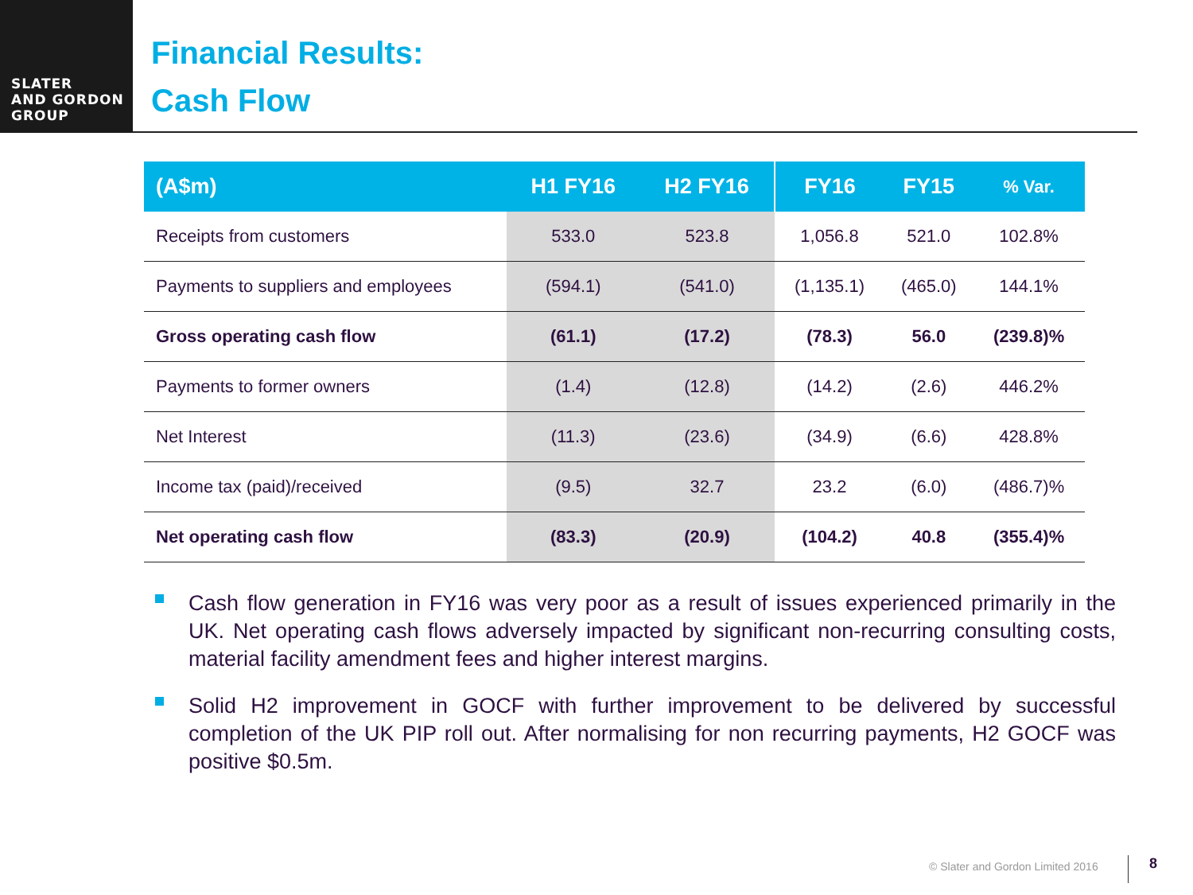SLATER
AND GORDON
GROUP
Financial Results:
Cash Flow
| (A$m) | H1 FY16 | H2 FY16 | FY16 | FY15 | % Var. |
| --- | --- | --- | --- | --- | --- |
| Receipts from customers | 533.0 | 523.8 | 1,056.8 | 521.0 | 102.8% |
| Payments to suppliers and employees | (594.1) | (541.0) | (1,135.1) | (465.0) | 144.1% |
| Gross operating cash flow | (61.1) | (17.2) | (78.3) | 56.0 | (239.8)% |
| Payments to former owners | (1.4) | (12.8) | (14.2) | (2.6) | 446.2% |
| Net Interest | (11.3) | (23.6) | (34.9) | (6.6) | 428.8% |
| Income tax (paid)/received | (9.5) | 32.7 | 23.2 | (6.0) | (486.7)% |
| Net operating cash flow | (83.3) | (20.9) | (104.2) | 40.8 | (355.4)% |
Cash flow generation in FY16 was very poor as a result of issues experienced primarily in the UK. Net operating cash flows adversely impacted by significant non-recurring consulting costs, material facility amendment fees and higher interest margins.
Solid H2 improvement in GOCF with further improvement to be delivered by successful completion of the UK PIP roll out. After normalising for non recurring payments, H2 GOCF was positive $0.5m.
© Slater and Gordon Limited 2016
8